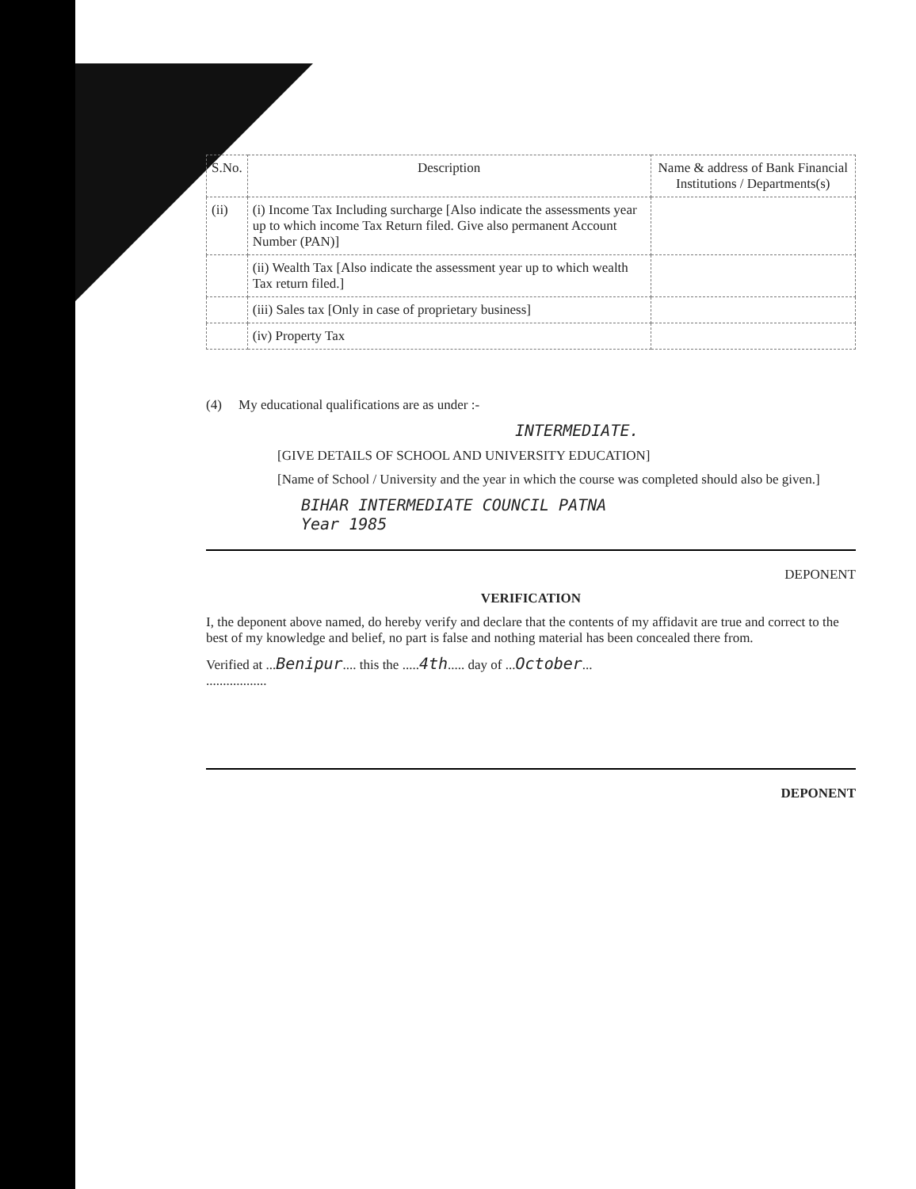| S.No. | Description | Name & address of Bank Financial Institutions / Departments(s) |
| --- | --- | --- |
| (ii) | (i) Income Tax Including surcharge [Also indicate the assessments year up to which income Tax Return filed. Give also permanent Account Number (PAN)] | |
| | (ii) Wealth Tax [Also indicate the assessment year up to which wealth Tax return filed.] | |
| | (iii) Sales tax [Only in case of proprietary business] | |
| | (iv) Property Tax | |
(4) My educational qualifications are as under :-
INTERMEDIATE.
[GIVE DETAILS OF SCHOOL AND UNIVERSITY EDUCATION]
[Name of School / University and the year in which the course was completed should also be given.]
BIHAR INTERMEDIATE COUNCIL PATNA
Year 1985
DEPONENT
VERIFICATION
I, the deponent above named, do hereby verify and declare that the contents of my affidavit are true and correct to the best of my knowledge and belief, no part is false and nothing material has been concealed there from.
Verified at ...Benipur.... this the .....4th..... day of ...October...
..................
DEPONENT